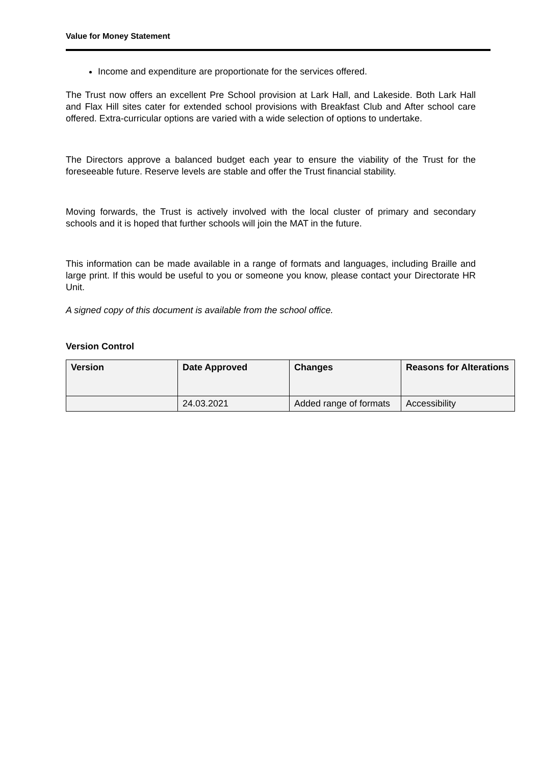Value for Money Statement
Income and expenditure are proportionate for the services offered.
The Trust now offers an excellent Pre School provision at Lark Hall, and Lakeside. Both Lark Hall and Flax Hill sites cater for extended school provisions with Breakfast Club and After school care offered. Extra-curricular options are varied with a wide selection of options to undertake.
The Directors approve a balanced budget each year to ensure the viability of the Trust for the foreseeable future. Reserve levels are stable and offer the Trust financial stability.
Moving forwards, the Trust is actively involved with the local cluster of primary and secondary schools and it is hoped that further schools will join the MAT in the future.
This information can be made available in a range of formats and languages, including Braille and large print. If this would be useful to you or someone you know, please contact your Directorate HR Unit.
A signed copy of this document is available from the school office.
Version Control
| Version | Date Approved | Changes | Reasons for Alterations |
| --- | --- | --- | --- |
| | 24.03.2021 | Added range of formats | Accessibility |